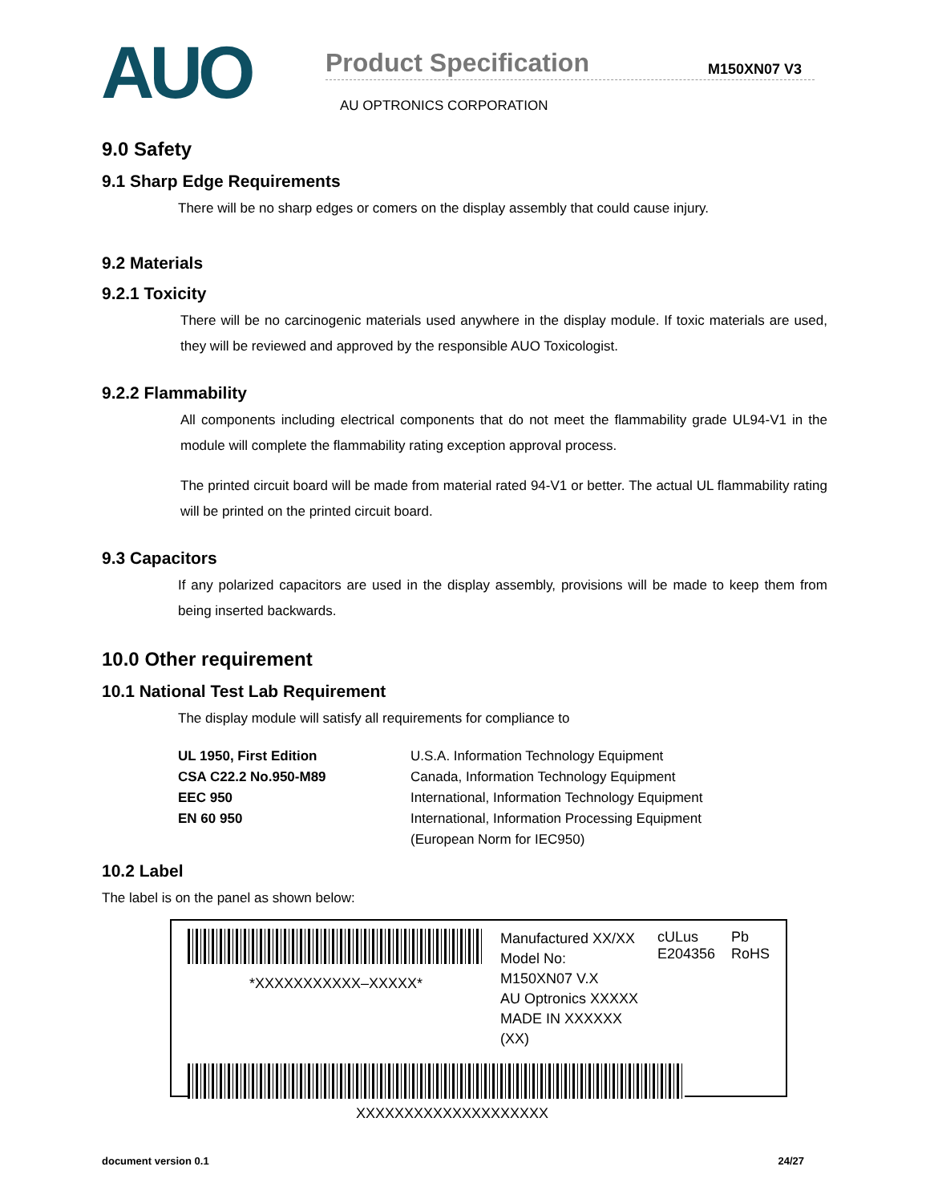AUO
Product Specification M150XN07 V3
AU OPTRONICS CORPORATION
9.0 Safety
9.1 Sharp Edge Requirements
There will be no sharp edges or comers on the display assembly that could cause injury.
9.2 Materials
9.2.1 Toxicity
There will be no carcinogenic materials used anywhere in the display module. If toxic materials are used, they will be reviewed and approved by the responsible AUO Toxicologist.
9.2.2 Flammability
All components including electrical components that do not meet the flammability grade UL94-V1 in the module will complete the flammability rating exception approval process.
The printed circuit board will be made from material rated 94-V1 or better. The actual UL flammability rating will be printed on the printed circuit board.
9.3 Capacitors
If any polarized capacitors are used in the display assembly, provisions will be made to keep them from being inserted backwards.
10.0 Other requirement
10.1 National Test Lab Requirement
The display module will satisfy all requirements for compliance to
| UL 1950, First Edition | U.S.A. Information Technology Equipment |
| CSA C22.2 No.950-M89 | Canada, Information Technology Equipment |
| EEC 950 | International, Information Technology Equipment |
| EN 60 950 | International, Information Processing Equipment |
| | (European Norm for IEC950) |
10.2 Label
The label is on the panel as shown below:
*XXXXXXXXXXX–XXXXX*
Manufactured XX/XX
Model No: M150XN07 V.X
AU Optronics XXXXX
MADE IN XXXXXX (XX)
cULus
E204356
Pb
RoHS
XXXXXXXXXXXXXXXXXXXX
document version 0.1 24/27